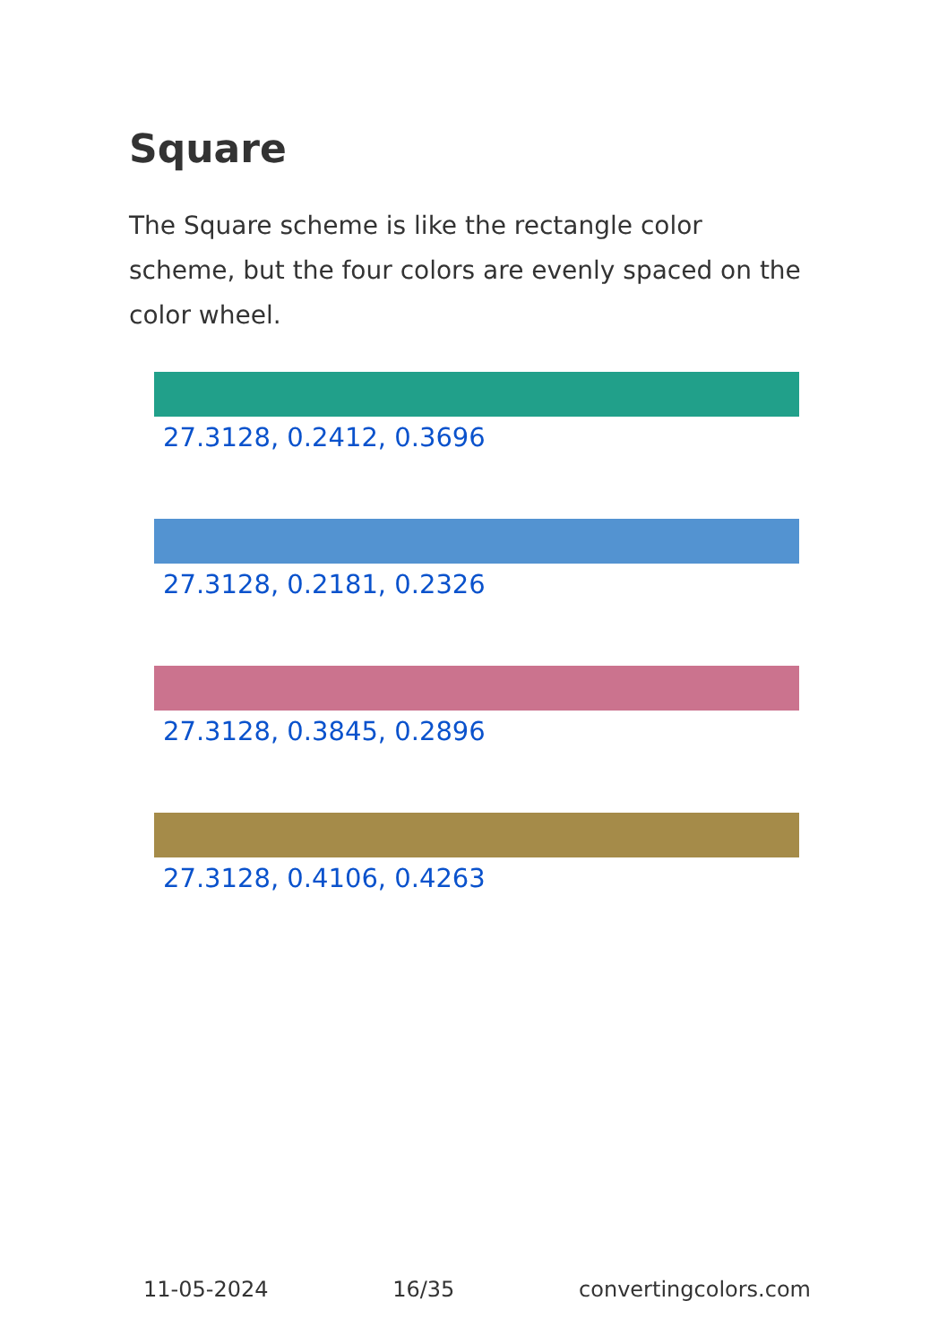Square
The Square scheme is like the rectangle color scheme, but the four colors are evenly spaced on the color wheel.
27.3128, 0.2412, 0.3696
27.3128, 0.2181, 0.2326
27.3128, 0.3845, 0.2896
27.3128, 0.4106, 0.4263
11-05-2024 16/35 convertingcolors.com